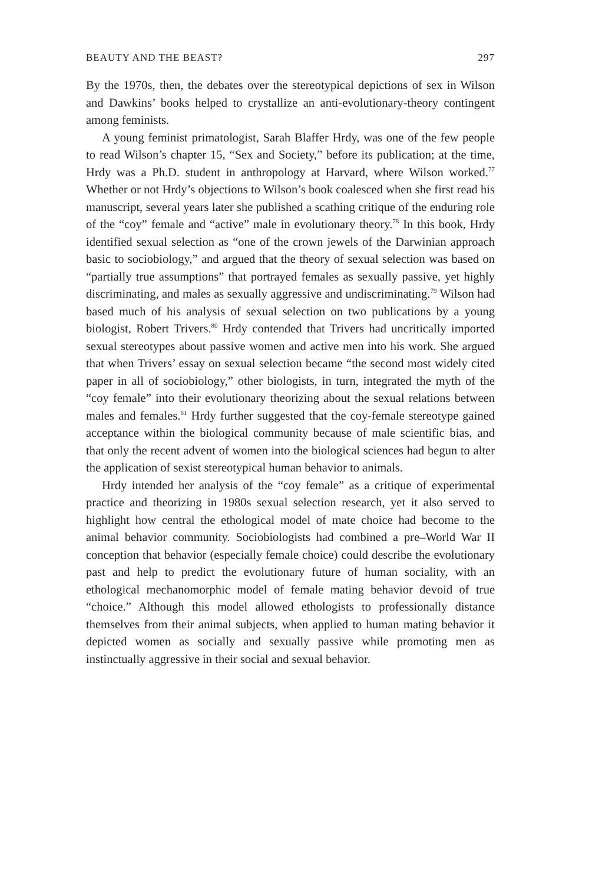BEAUTY AND THE BEAST? 297
By the 1970s, then, the debates over the stereotypical depictions of sex in Wilson and Dawkins’ books helped to crystallize an anti-evolutionary-theory contingent among feminists.
A young feminist primatologist, Sarah Blaffer Hrdy, was one of the few people to read Wilson’s chapter 15, “Sex and Society,” before its publication; at the time, Hrdy was a Ph.D. student in anthropology at Harvard, where Wilson worked.<sup>77</sup> Whether or not Hrdy’s objections to Wilson’s book coalesced when she first read his manuscript, several years later she published a scathing critique of the enduring role of the “coy” female and “active” male in evolutionary theory.<sup>78</sup> In this book, Hrdy identified sexual selection as “one of the crown jewels of the Darwinian approach basic to sociobiology,” and argued that the theory of sexual selection was based on “partially true assumptions” that portrayed females as sexually passive, yet highly discriminating, and males as sexually aggressive and undiscriminating.<sup>79</sup> Wilson had based much of his analysis of sexual selection on two publications by a young biologist, Robert Trivers.<sup>80</sup> Hrdy contended that Trivers had uncritically imported sexual stereotypes about passive women and active men into his work. She argued that when Trivers’ essay on sexual selection became “the second most widely cited paper in all of sociobiology,” other biologists, in turn, integrated the myth of the “coy female” into their evolutionary theorizing about the sexual relations between males and females.<sup>81</sup> Hrdy further suggested that the coy-female stereotype gained acceptance within the biological community because of male scientific bias, and that only the recent advent of women into the biological sciences had begun to alter the application of sexist stereotypical human behavior to animals.
Hrdy intended her analysis of the “coy female” as a critique of experimental practice and theorizing in 1980s sexual selection research, yet it also served to highlight how central the ethological model of mate choice had become to the animal behavior community. Sociobiologists had combined a pre–World War II conception that behavior (especially female choice) could describe the evolutionary past and help to predict the evolutionary future of human sociality, with an ethological mechanomorphic model of female mating behavior devoid of true “choice.” Although this model allowed ethologists to professionally distance themselves from their animal subjects, when applied to human mating behavior it depicted women as socially and sexually passive while promoting men as instinctually aggressive in their social and sexual behavior.